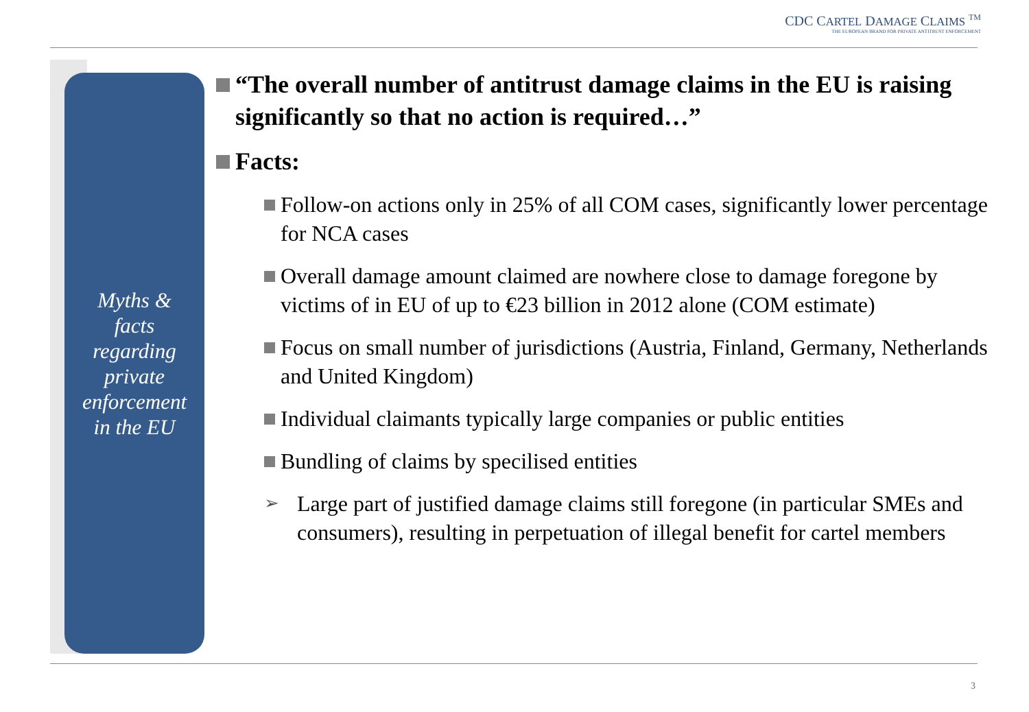CDC CARTEL DAMAGE CLAIMS <sup>TM</sup>
THE EUROPEAN BRAND FOR PRIVATE ANTITRUST ENFORCEMENT
Myths &
facts
regarding
private
enforcement
in the EU
“The overall number of antitrust damage claims in the EU is raising significantly so that no action is required…”
Facts:
Follow-on actions only in 25% of all COM cases, significantly lower percentage for NCA cases
Overall damage amount claimed are nowhere close to damage foregone by victims of in EU of up to €23 billion in 2012 alone (COM estimate)
Focus on small number of jurisdictions (Austria, Finland, Germany, Netherlands and United Kingdom)
Individual claimants typically large companies or public entities
Bundling of claims by specilised entities
➢ Large part of justified damage claims still foregone (in particular SMEs and consumers), resulting in perpetuation of illegal benefit for cartel members
3